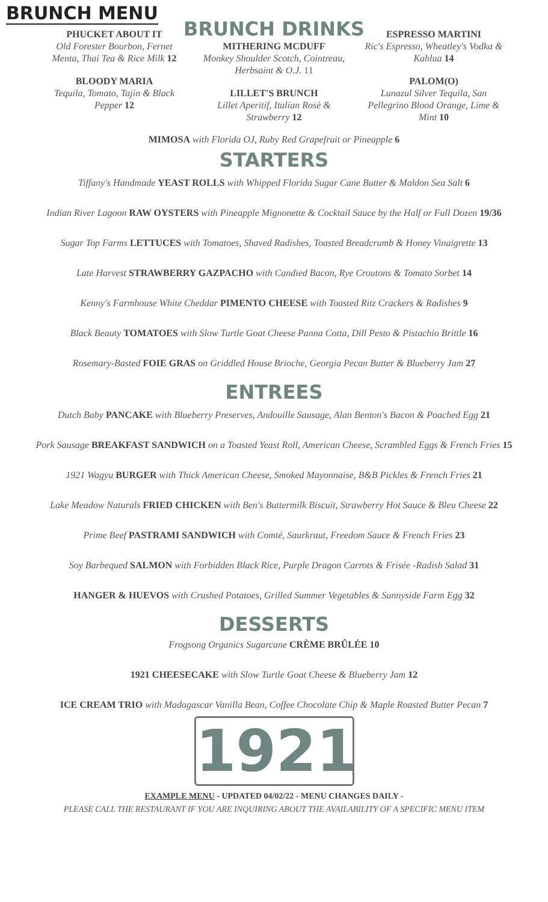BRUNCH MENU
BRUNCH DRINKS
PHUCKET ABOUT IT
Old Forester Bourbon, Fernet Menta, Thai Tea & Rice Milk 12
BLOODY MARIA
Tequila, Tomato, Tajin & Black Pepper 12
MITHERING MCDUFF
Monkey Shoulder Scotch, Cointreau, Herbsaint & O.J. 11
LILLET'S BRUNCH
Lillet Aperitif, Italian Rosè & Strawberry 12
ESPRESSO MARTINI
Ric's Espresso, Wheatley's Vodka & Kahlua 14
PALOM(O)
Lunazul Silver Tequila, San Pellegrino Blood Orange, Lime & Mint 10
MIMOSA with Florida OJ, Ruby Red Grapefruit or Pineapple 6
STARTERS
Tiffany's Handmade YEAST ROLLS with Whipped Florida Sugar Cane Butter & Maldon Sea Salt 6
Indian River Lagoon RAW OYSTERS with Pineapple Mignonette & Cocktail Sauce by the Half or Full Dozen 19/36
Sugar Top Farms LETTUCES with Tomatoes, Shaved Radishes, Toasted Breadcrumb & Honey Vinaigrette 13
Late Harvest STRAWBERRY GAZPACHO with Candied Bacon, Rye Croutons & Tomato Sorbet 14
Kenny's Farmhouse White Cheddar PIMENTO CHEESE with Toasted Ritz Crackers & Radishes 9
Black Beauty TOMATOES with Slow Turtle Goat Cheese Panna Cotta, Dill Pesto & Pistachio Brittle 16
Rosemary-Basted FOIE GRAS on Griddled House Brioche, Georgia Pecan Butter & Blueberry Jam 27
ENTREES
Dutch Baby PANCAKE with Blueberry Preserves, Andouille Sausage, Alan Benton's Bacon & Poached Egg 21
Pork Sausage BREAKFAST SANDWICH on a Toasted Yeast Roll, American Cheese, Scrambled Eggs & French Fries 15
1921 Wagyu BURGER with Thick American Cheese, Smoked Mayonnaise, B&B Pickles & French Fries 21
Lake Meadow Naturals FRIED CHICKEN with Ben's Buttermilk Biscuit, Strawberry Hot Sauce & Bleu Cheese 22
Prime Beef PASTRAMI SANDWICH with Comté, Saurkraut, Freedom Sauce & French Fries 23
Soy Barbequed SALMON with Forbidden Black Rice, Purple Dragon Carrots & Frisée -Radish Salad 31
HANGER & HUEVOS with Crushed Potatoes, Grilled Summer Vegetables & Sunnyside Farm Egg 32
DESSERTS
Frogsong Organics Sugarcane CRÈME BRÛLÉE 10
1921 CHEESECAKE with Slow Turtle Goat Cheese & Blueberry Jam 12
ICE CREAM TRIO with Madagascar Vanilla Bean, Coffee Chocolate Chip & Maple Roasted Butter Pecan 7
1921
EXAMPLE MENU - UPDATED 04/02/22 - MENU CHANGES DAILY -
PLEASE CALL THE RESTAURANT IF YOU ARE INQUIRING ABOUT THE AVAILABILITY OF A SPECIFIC MENU ITEM